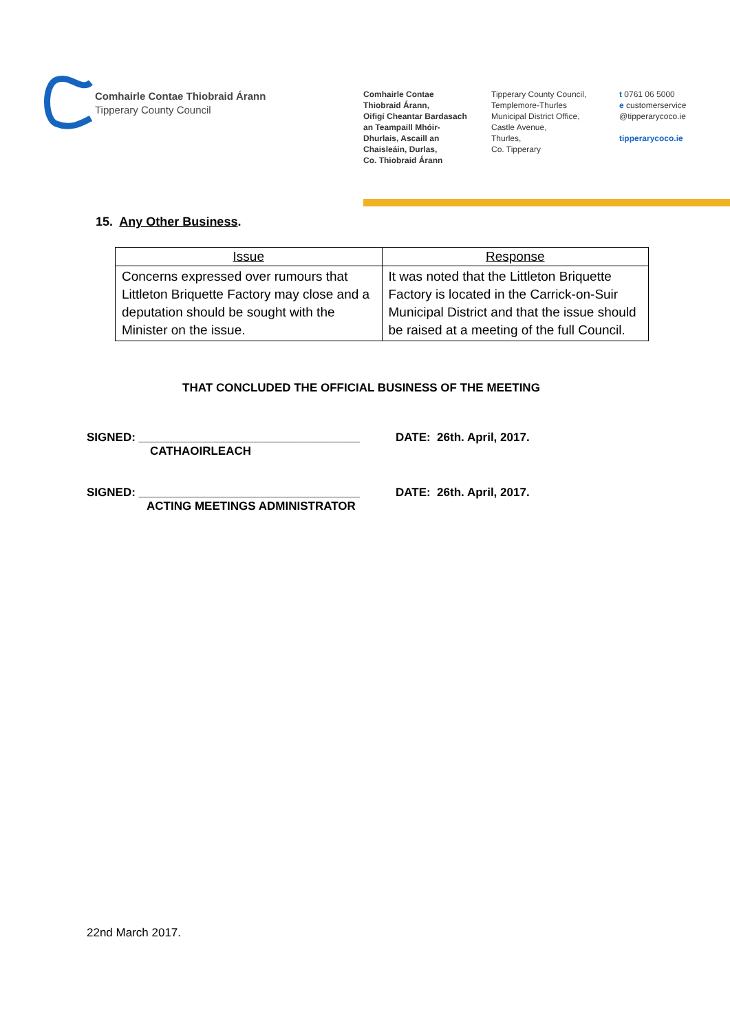Comhairle Contae Thiobraid Árann
Tipperary County Council
Comhairle Contae
Thiobraid Árann,
Oifigí Cheantar Bardasach
an Teampaill Mhóir-
Dhurlais, Ascaill an
Chaisleáin, Durlas,
Co. Thiobraid Árann
Tipperary County Council,
Templemore-Thurles
Municipal District Office,
Castle Avenue,
Thurles,
Co. Tipperary
t 0761 06 5000
e customerservice
@tipperarycoco.ie
tipperarycoco.ie
15. Any Other Business.
| Issue | Response |
| --- | --- |
| Concerns expressed over rumours that Littleton Briquette Factory may close and a deputation should be sought with the Minister on the issue. | It was noted that the Littleton Briquette Factory is located in the Carrick-on-Suir Municipal District and that the issue should be raised at a meeting of the full Council. |
THAT CONCLUDED THE OFFICIAL BUSINESS OF THE MEETING
SIGNED: __________________________________
CATHAOIRLEACH
DATE: 26th. April, 2017.
SIGNED: __________________________________
ACTING MEETINGS ADMINISTRATOR
DATE: 26th. April, 2017.
22nd March 2017.